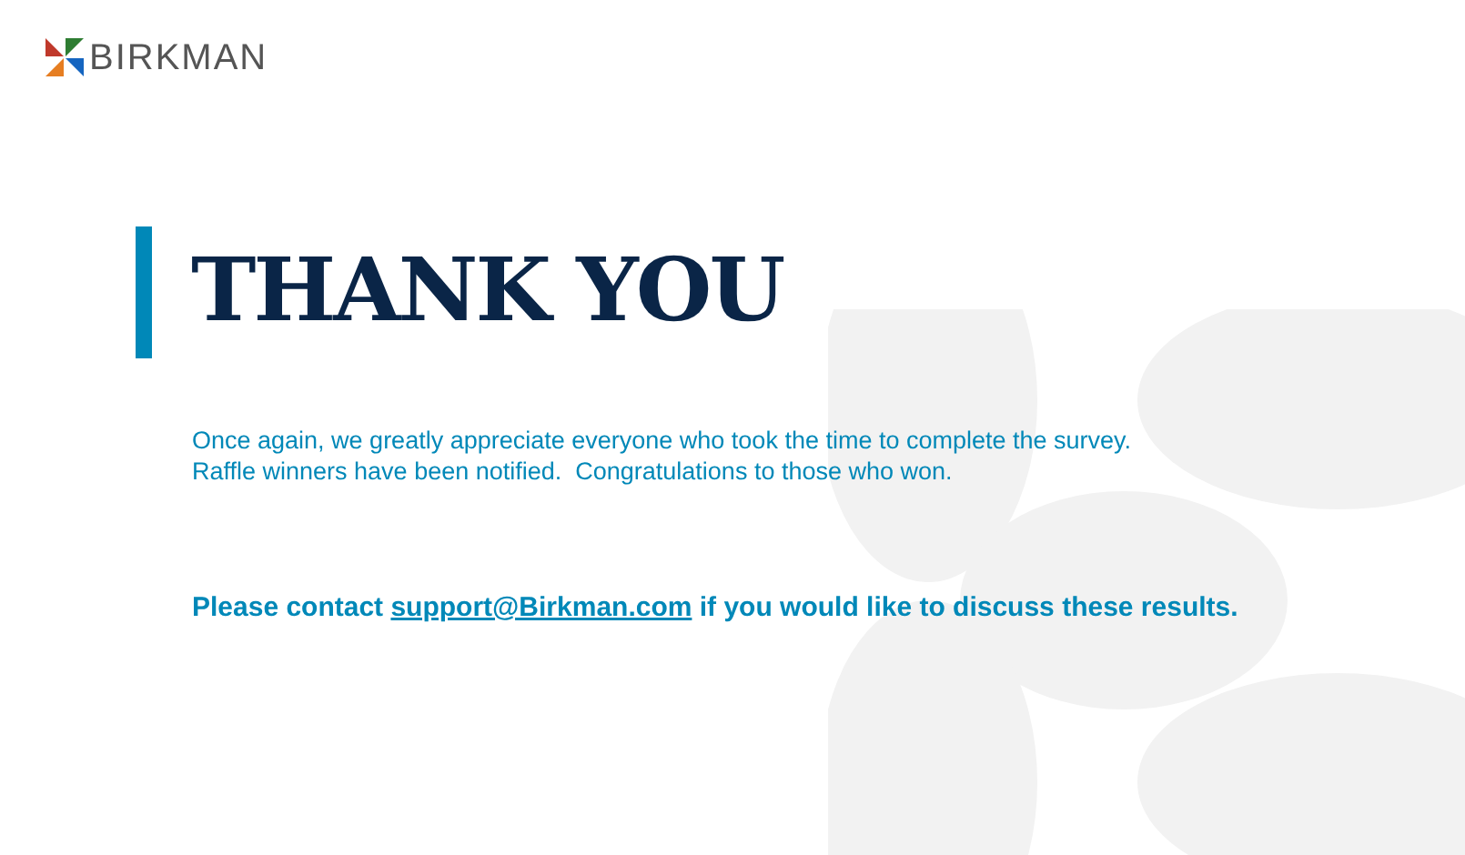BIRKMAN
THANK YOU
Once again, we greatly appreciate everyone who took the time to complete the survey.
Raffle winners have been notified. Congratulations to those who won.
Please contact support@Birkman.com if you would like to discuss these results.